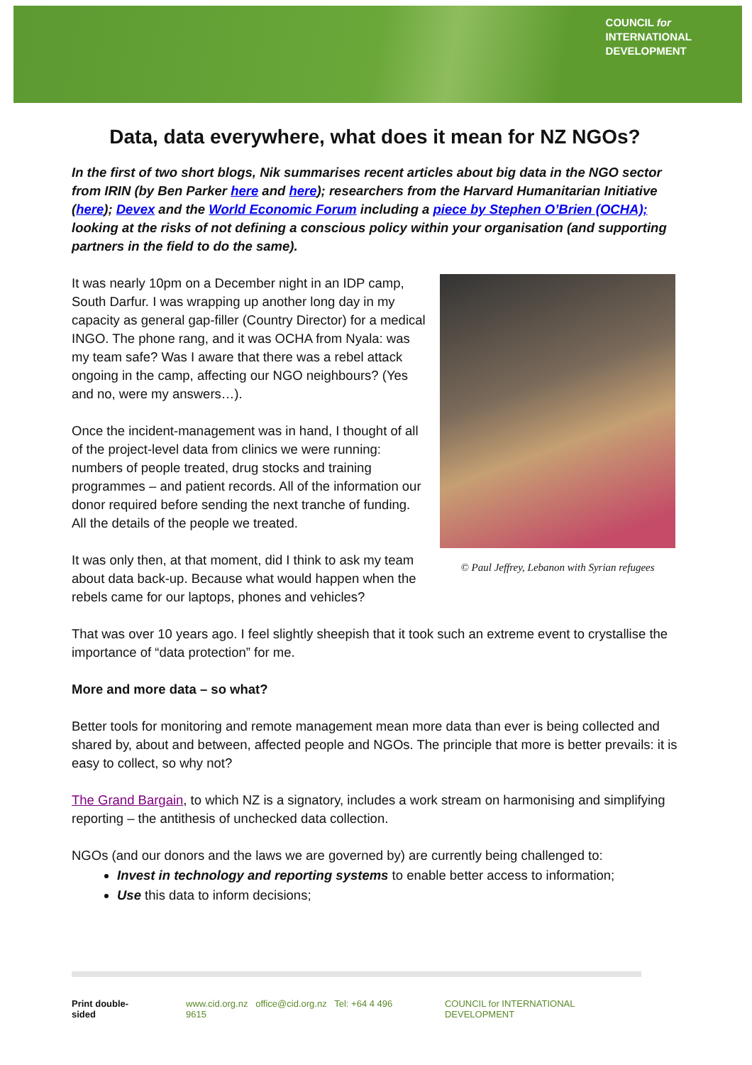COUNCIL for
INTERNATIONAL
DEVELOPMENT
Data, data everywhere, what does it mean for NZ NGOs?
In the first of two short blogs, Nik summarises recent articles about big data in the NGO sector from IRIN (by Ben Parker here and here); researchers from the Harvard Humanitarian Initiative (here); Devex and the World Economic Forum including a piece by Stephen O’Brien (OCHA); looking at the risks of not defining a conscious policy within your organisation (and supporting partners in the field to do the same).
It was nearly 10pm on a December night in an IDP camp, South Darfur. I was wrapping up another long day in my capacity as general gap-filler (Country Director) for a medical INGO. The phone rang, and it was OCHA from Nyala: was my team safe? Was I aware that there was a rebel attack ongoing in the camp, affecting our NGO neighbours? (Yes and no, were my answers…).
Once the incident-management was in hand, I thought of all of the project-level data from clinics we were running: numbers of people treated, drug stocks and training programmes – and patient records. All of the information our donor required before sending the next tranche of funding. All the details of the people we treated.
It was only then, at that moment, did I think to ask my team about data back-up. Because what would happen when the rebels came for our laptops, phones and vehicles?
© Paul Jeffrey, Lebanon with Syrian refugees
That was over 10 years ago. I feel slightly sheepish that it took such an extreme event to crystallise the importance of “data protection” for me.
More and more data – so what?
Better tools for monitoring and remote management mean more data than ever is being collected and shared by, about and between, affected people and NGOs. The principle that more is better prevails: it is easy to collect, so why not?
The Grand Bargain, to which NZ is a signatory, includes a work stream on harmonising and simplifying reporting – the antithesis of unchecked data collection.
NGOs (and our donors and the laws we are governed by) are currently being challenged to:
Invest in technology and reporting systems to enable better access to information;
Use this data to inform decisions;
Print double-sided www.cid.org.nz office@cid.org.nz Tel: +64 4 496 9615 COUNCIL for INTERNATIONAL DEVELOPMENT